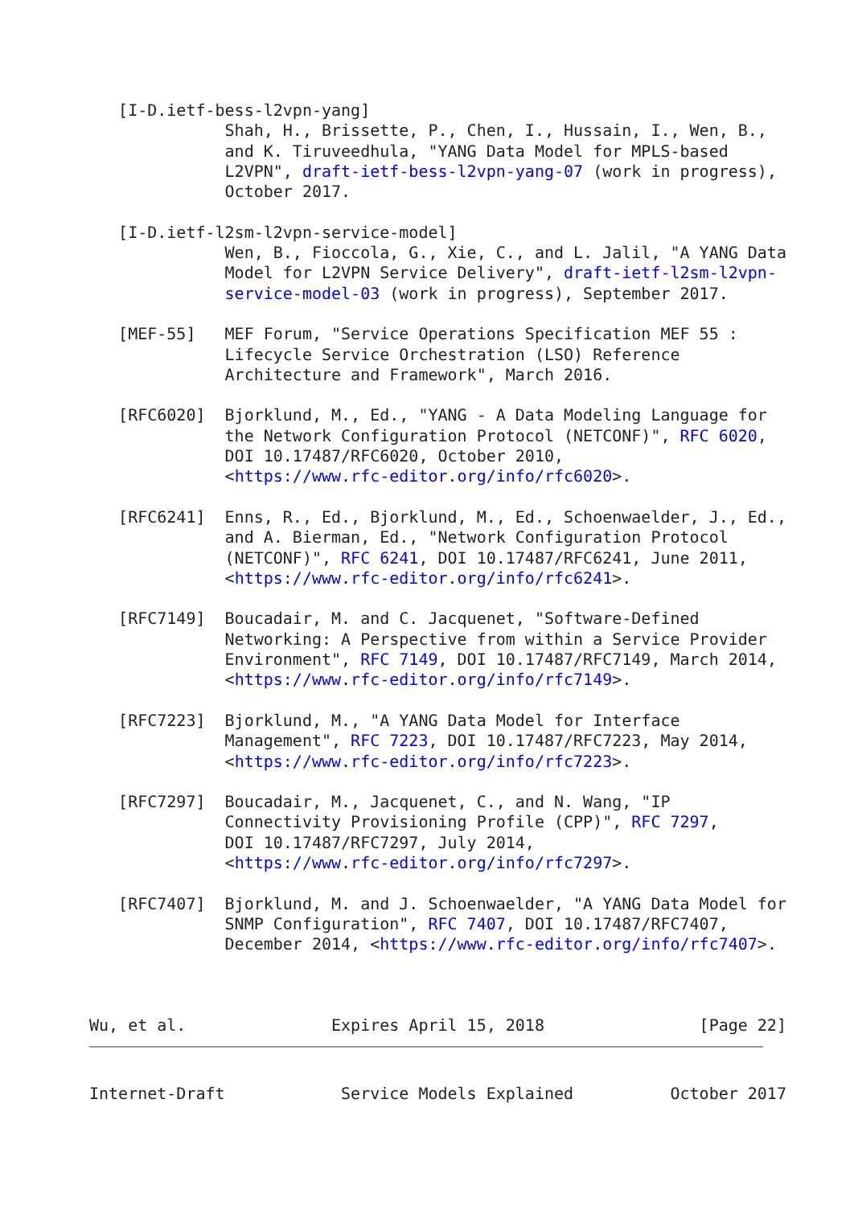[I-D.ietf-bess-l2vpn-yang]
              Shah, H., Brissette, P., Chen, I., Hussain, I., Wen, B.,
              and K. Tiruveedhula, "YANG Data Model for MPLS-based
              L2VPN", draft-ietf-bess-l2vpn-yang-07 (work in progress),
              October 2017.

   [I-D.ietf-l2sm-l2vpn-service-model]
              Wen, B., Fioccola, G., Xie, C., and L. Jalil, "A YANG Data
              Model for L2VPN Service Delivery", draft-ietf-l2sm-l2vpn-
              service-model-03 (work in progress), September 2017.

   [MEF-55]   MEF Forum, "Service Operations Specification MEF 55 :
              Lifecycle Service Orchestration (LSO) Reference
              Architecture and Framework", March 2016.

   [RFC6020]  Bjorklund, M., Ed., "YANG - A Data Modeling Language for
              the Network Configuration Protocol (NETCONF)", RFC 6020,
              DOI 10.17487/RFC6020, October 2010,
              <https://www.rfc-editor.org/info/rfc6020>.

   [RFC6241]  Enns, R., Ed., Bjorklund, M., Ed., Schoenwaelder, J., Ed.,
              and A. Bierman, Ed., "Network Configuration Protocol
              (NETCONF)", RFC 6241, DOI 10.17487/RFC6241, June 2011,
              <https://www.rfc-editor.org/info/rfc6241>.

   [RFC7149]  Boucadair, M. and C. Jacquenet, "Software-Defined
              Networking: A Perspective from within a Service Provider
              Environment", RFC 7149, DOI 10.17487/RFC7149, March 2014,
              <https://www.rfc-editor.org/info/rfc7149>.

   [RFC7223]  Bjorklund, M., "A YANG Data Model for Interface
              Management", RFC 7223, DOI 10.17487/RFC7223, May 2014,
              <https://www.rfc-editor.org/info/rfc7223>.

   [RFC7297]  Boucadair, M., Jacquenet, C., and N. Wang, "IP
              Connectivity Provisioning Profile (CPP)", RFC 7297,
              DOI 10.17487/RFC7297, July 2014,
              <https://www.rfc-editor.org/info/rfc7297>.

   [RFC7407]  Bjorklund, M. and J. Schoenwaelder, "A YANG Data Model for
              SNMP Configuration", RFC 7407, DOI 10.17487/RFC7407,
              December 2014, <https://www.rfc-editor.org/info/rfc7407>.



Wu, et al.               Expires April 15, 2018                [Page 22]
Internet-Draft            Service Models Explained          October 2017